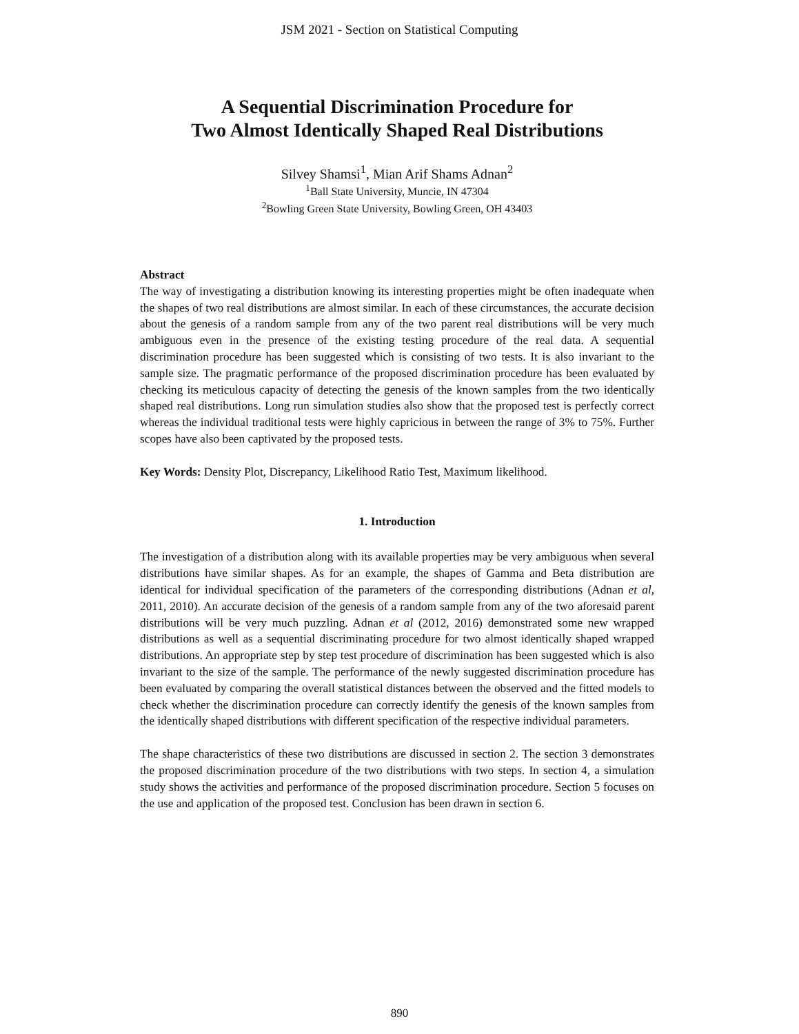JSM 2021 - Section on Statistical Computing
A Sequential Discrimination Procedure for
Two Almost Identically Shaped Real Distributions
Silvey Shamsi<sup>1</sup>, Mian Arif Shams Adnan<sup>2</sup>
<sup>1</sup> Ball State University, Muncie, IN 47304
<sup>2</sup> Bowling Green State University, Bowling Green, OH 43403
Abstract
The way of investigating a distribution knowing its interesting properties might be often inadequate when the shapes of two real distributions are almost similar. In each of these circumstances, the accurate decision about the genesis of a random sample from any of the two parent real distributions will be very much ambiguous even in the presence of the existing testing procedure of the real data. A sequential discrimination procedure has been suggested which is consisting of two tests. It is also invariant to the sample size. The pragmatic performance of the proposed discrimination procedure has been evaluated by checking its meticulous capacity of detecting the genesis of the known samples from the two identically shaped real distributions. Long run simulation studies also show that the proposed test is perfectly correct whereas the individual traditional tests were highly capricious in between the range of 3% to 75%. Further scopes have also been captivated by the proposed tests.
Key Words: Density Plot, Discrepancy, Likelihood Ratio Test, Maximum likelihood.
1. Introduction
The investigation of a distribution along with its available properties may be very ambiguous when several distributions have similar shapes. As for an example, the shapes of Gamma and Beta distribution are identical for individual specification of the parameters of the corresponding distributions (Adnan et al, 2011, 2010). An accurate decision of the genesis of a random sample from any of the two aforesaid parent distributions will be very much puzzling. Adnan et al (2012, 2016) demonstrated some new wrapped distributions as well as a sequential discriminating procedure for two almost identically shaped wrapped distributions. An appropriate step by step test procedure of discrimination has been suggested which is also invariant to the size of the sample. The performance of the newly suggested discrimination procedure has been evaluated by comparing the overall statistical distances between the observed and the fitted models to check whether the discrimination procedure can correctly identify the genesis of the known samples from the identically shaped distributions with different specification of the respective individual parameters.
The shape characteristics of these two distributions are discussed in section 2. The section 3 demonstrates the proposed discrimination procedure of the two distributions with two steps. In section 4, a simulation study shows the activities and performance of the proposed discrimination procedure. Section 5 focuses on the use and application of the proposed test. Conclusion has been drawn in section 6.
890